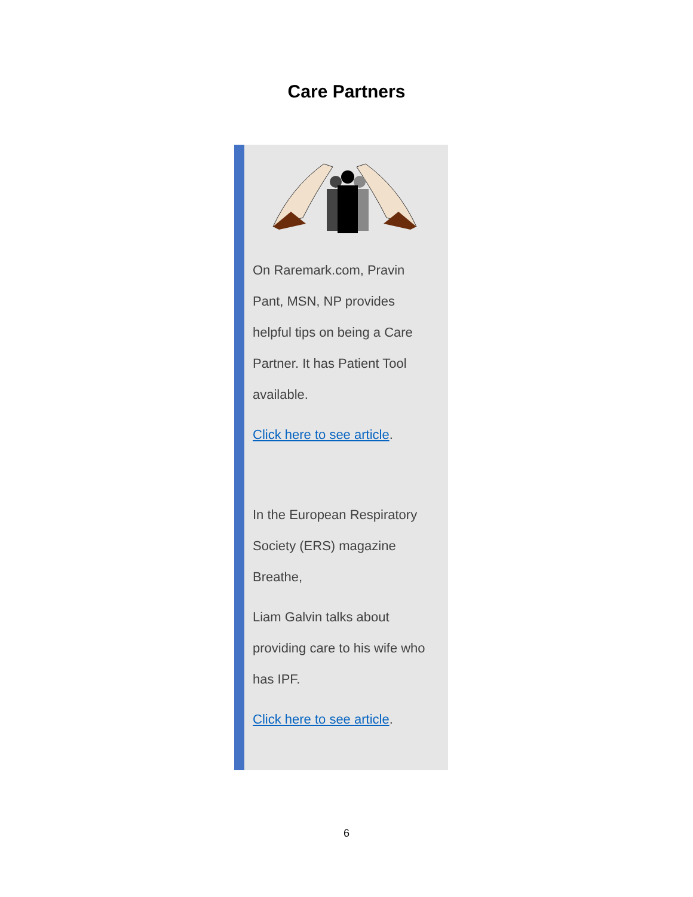Care Partners
On Raremark.com, Pravin
Pant, MSN, NP provides
helpful tips on being a Care
Partner. It has Patient Tool
available.
Click here to see article.
In the European Respiratory
Society (ERS) magazine
Breathe,
Liam Galvin talks about
providing care to his wife who
has IPF.
Click here to see article.
6